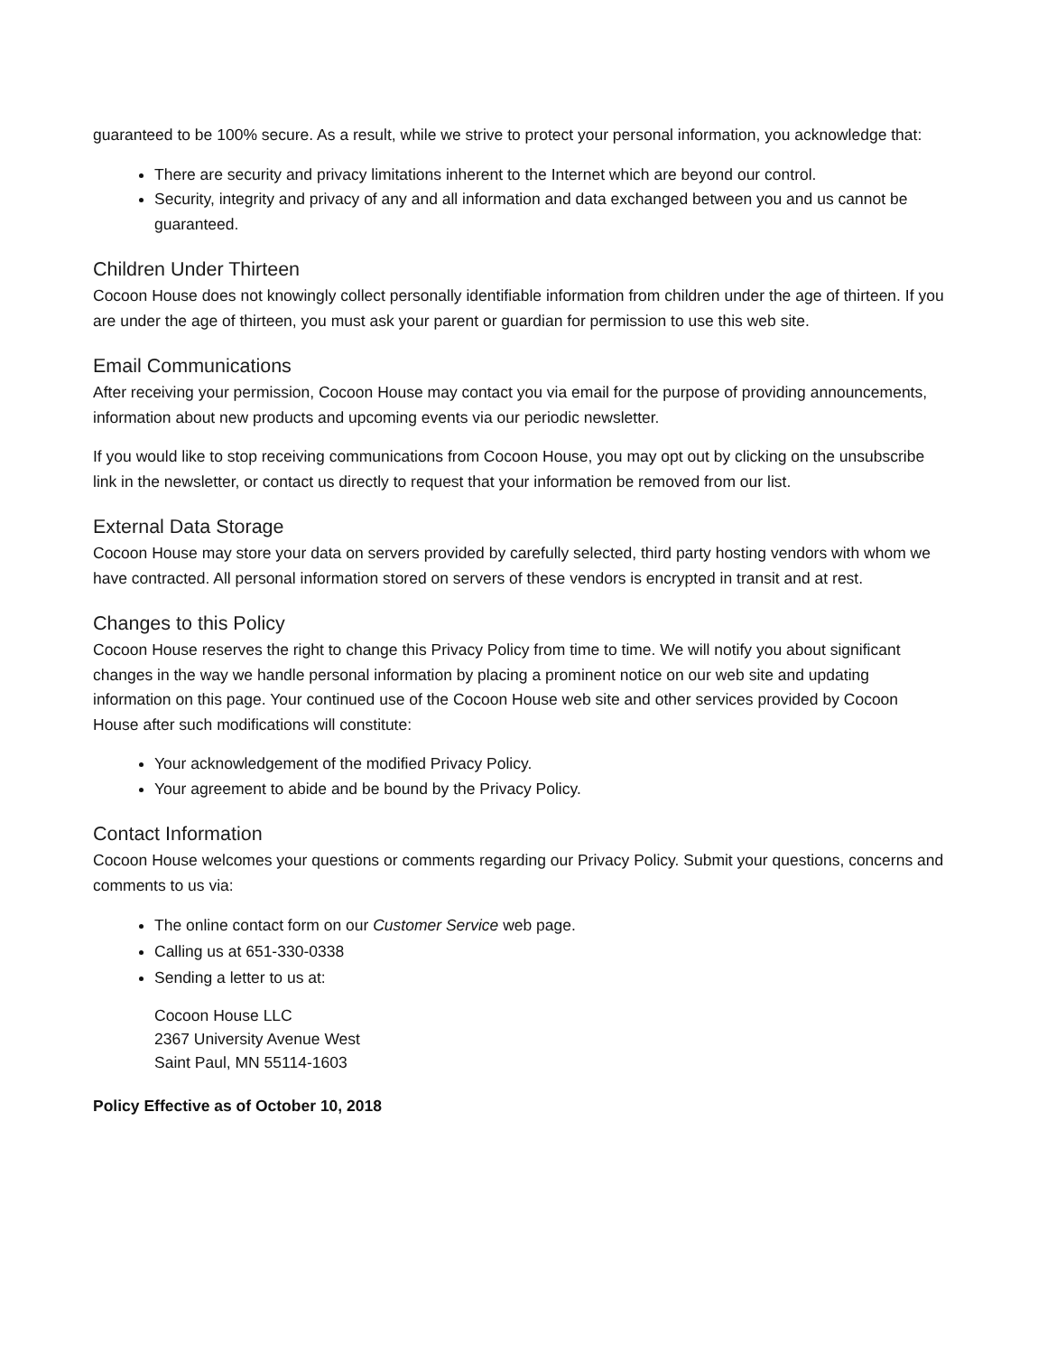guaranteed to be 100% secure. As a result, while we strive to protect your personal information, you acknowledge that:
There are security and privacy limitations inherent to the Internet which are beyond our control.
Security, integrity and privacy of any and all information and data exchanged between you and us cannot be guaranteed.
Children Under Thirteen
Cocoon House does not knowingly collect personally identifiable information from children under the age of thirteen. If you are under the age of thirteen, you must ask your parent or guardian for permission to use this web site.
Email Communications
After receiving your permission, Cocoon House may contact you via email for the purpose of providing announcements, information about new products and upcoming events via our periodic newsletter.
If you would like to stop receiving communications from Cocoon House, you may opt out by clicking on the unsubscribe link in the newsletter, or contact us directly to request that your information be removed from our list.
External Data Storage
Cocoon House may store your data on servers provided by carefully selected, third party hosting vendors with whom we have contracted. All personal information stored on servers of these vendors is encrypted in transit and at rest.
Changes to this Policy
Cocoon House reserves the right to change this Privacy Policy from time to time. We will notify you about significant changes in the way we handle personal information by placing a prominent notice on our web site and updating information on this page. Your continued use of the Cocoon House web site and other services provided by Cocoon House after such modifications will constitute:
Your acknowledgement of the modified Privacy Policy.
Your agreement to abide and be bound by the Privacy Policy.
Contact Information
Cocoon House welcomes your questions or comments regarding our Privacy Policy. Submit your questions, concerns and comments to us via:
The online contact form on our Customer Service web page.
Calling us at 651-330-0338
Sending a letter to us at:
Cocoon House LLC
2367 University Avenue West
Saint Paul, MN 55114-1603
Policy Effective as of October 10, 2018